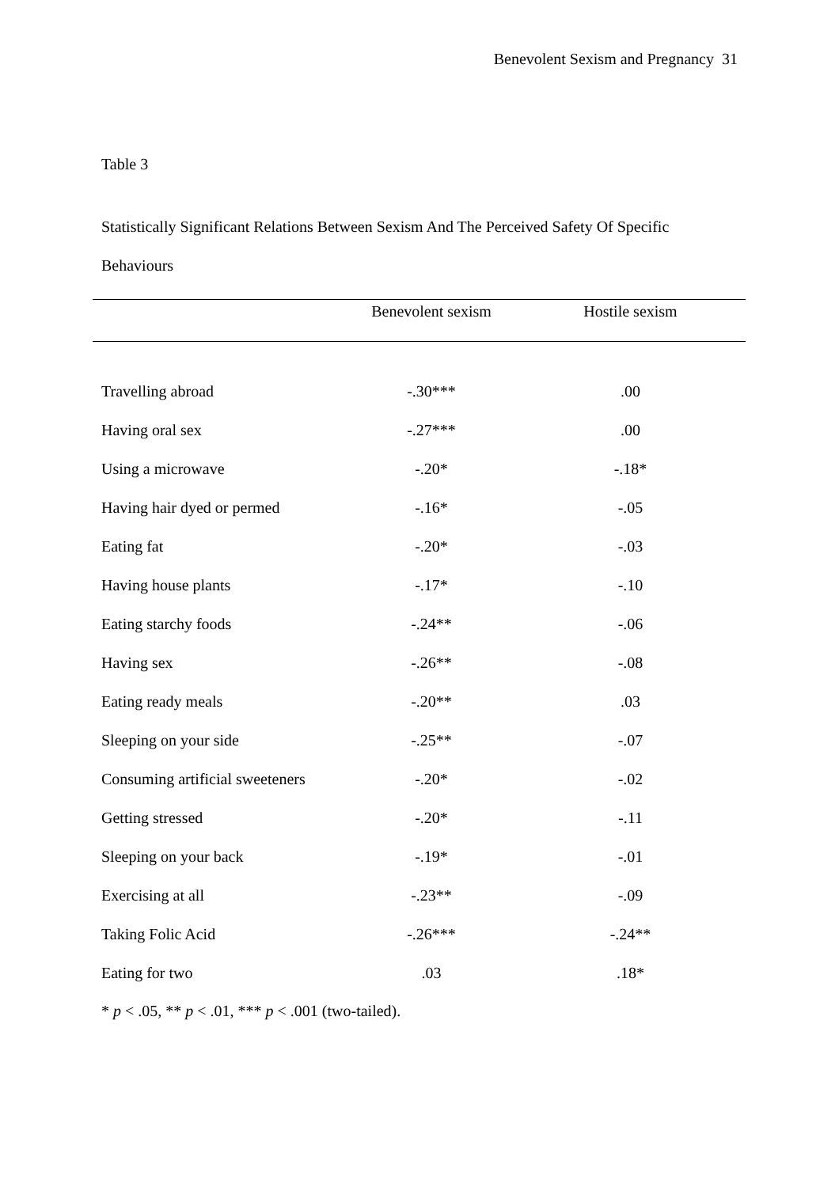Benevolent Sexism and Pregnancy 31
Table 3
Statistically Significant Relations Between Sexism And The Perceived Safety Of Specific Behaviours
| | Benevolent sexism | Hostile sexism |
| --- | --- | --- |
| Travelling abroad | -.30*** | .00 |
| Having oral sex | -.27*** | .00 |
| Using a microwave | -.20* | -.18* |
| Having hair dyed or permed | -.16* | -.05 |
| Eating fat | -.20* | -.03 |
| Having house plants | -.17* | -.10 |
| Eating starchy foods | -.24** | -.06 |
| Having sex | -.26** | -.08 |
| Eating ready meals | -.20** | .03 |
| Sleeping on your side | -.25** | -.07 |
| Consuming artificial sweeteners | -.20* | -.02 |
| Getting stressed | -.20* | -.11 |
| Sleeping on your back | -.19* | -.01 |
| Exercising at all | -.23** | -.09 |
| Taking Folic Acid | -.26*** | -.24** |
| Eating for two | .03 | .18* |
* p < .05, ** p < .01, *** p < .001 (two-tailed).